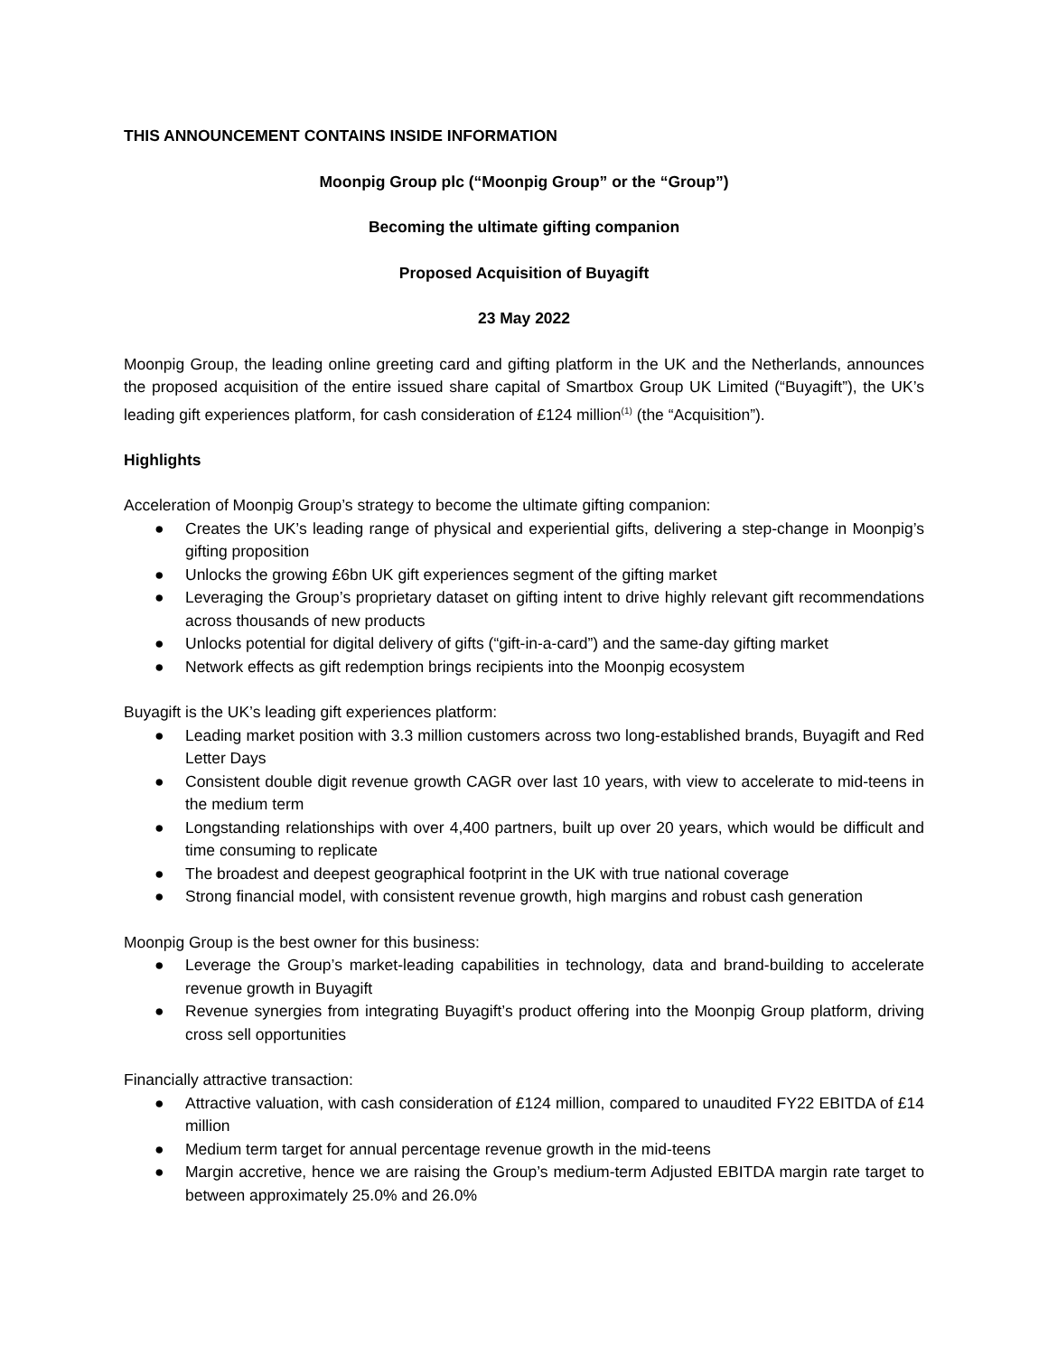THIS ANNOUNCEMENT CONTAINS INSIDE INFORMATION
Moonpig Group plc (“Moonpig Group” or the “Group”)
Becoming the ultimate gifting companion
Proposed Acquisition of Buyagift
23 May 2022
Moonpig Group, the leading online greeting card and gifting platform in the UK and the Netherlands, announces the proposed acquisition of the entire issued share capital of Smartbox Group UK Limited (“Buyagift”), the UK’s leading gift experiences platform, for cash consideration of £124 million<sup>(1)</sup> (the “Acquisition”).
Highlights
Acceleration of Moonpig Group’s strategy to become the ultimate gifting companion:
● Creates the UK’s leading range of physical and experiential gifts, delivering a step-change in Moonpig’s gifting proposition
● Unlocks the growing £6bn UK gift experiences segment of the gifting market
● Leveraging the Group’s proprietary dataset on gifting intent to drive highly relevant gift recommendations across thousands of new products
● Unlocks potential for digital delivery of gifts (“gift-in-a-card”) and the same-day gifting market
● Network effects as gift redemption brings recipients into the Moonpig ecosystem
Buyagift is the UK’s leading gift experiences platform:
● Leading market position with 3.3 million customers across two long-established brands, Buyagift and Red Letter Days
● Consistent double digit revenue growth CAGR over last 10 years, with view to accelerate to mid-teens in the medium term
● Longstanding relationships with over 4,400 partners, built up over 20 years, which would be difficult and time consuming to replicate
● The broadest and deepest geographical footprint in the UK with true national coverage
● Strong financial model, with consistent revenue growth, high margins and robust cash generation
Moonpig Group is the best owner for this business:
● Leverage the Group’s market-leading capabilities in technology, data and brand-building to accelerate revenue growth in Buyagift
● Revenue synergies from integrating Buyagift’s product offering into the Moonpig Group platform, driving cross sell opportunities
Financially attractive transaction:
● Attractive valuation, with cash consideration of £124 million, compared to unaudited FY22 EBITDA of £14 million
● Medium term target for annual percentage revenue growth in the mid-teens
● Margin accretive, hence we are raising the Group’s medium-term Adjusted EBITDA margin rate target to between approximately 25.0% and 26.0%